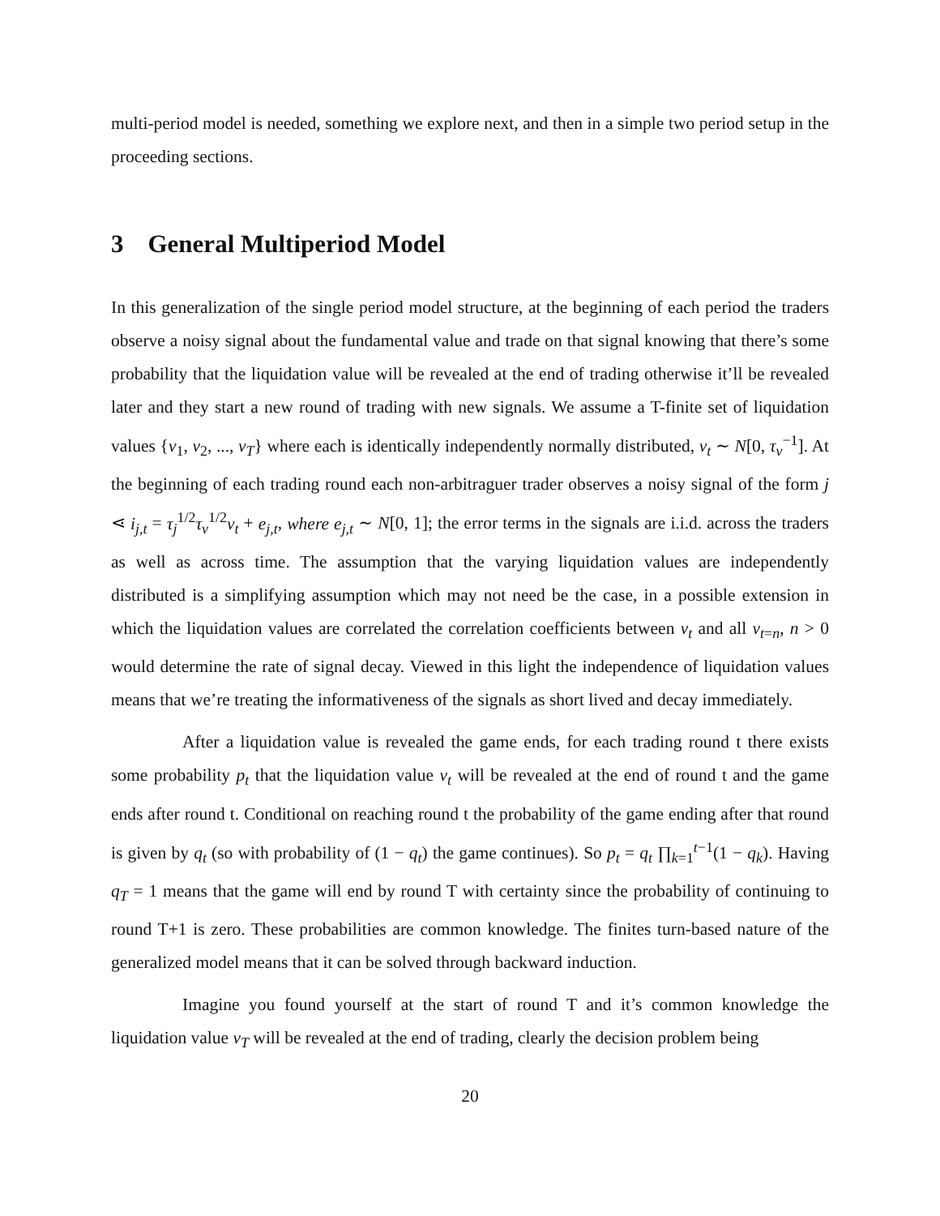multi-period model is needed, something we explore next, and then in a simple two period setup in the proceeding sections.
3 General Multiperiod Model
In this generalization of the single period model structure, at the beginning of each period the traders observe a noisy signal about the fundamental value and trade on that signal knowing that there’s some probability that the liquidation value will be revealed at the end of trading otherwise it’ll be revealed later and they start a new round of trading with new signals. We assume a T-finite set of liquidation values {v<sub>1</sub>, v<sub>2</sub>, ..., v<sub>T</sub>} where each is identically independently normally distributed, v<sub>t</sub> ∼ N[0, τ<sub>v</sub><sup>−1</sup>]. At the beginning of each trading round each non-arbitraguer trader observes a noisy signal of the form j ⋖ i<sub>j,t</sub> = τ<sub>j</sub><sup>1/2</sup>τ<sub>v</sub><sup>1/2</sup>v<sub>t</sub> + e<sub>j,t</sub>, where e<sub>j,t</sub> ∼ N[0, 1]; the error terms in the signals are i.i.d. across the traders as well as across time. The assumption that the varying liquidation values are independently distributed is a simplifying assumption which may not need be the case, in a possible extension in which the liquidation values are correlated the correlation coefficients between v<sub>t</sub> and all v<sub>t=n</sub>, n > 0 would determine the rate of signal decay. Viewed in this light the independence of liquidation values means that we’re treating the informativeness of the signals as short lived and decay immediately.
After a liquidation value is revealed the game ends, for each trading round t there exists some probability p<sub>t</sub> that the liquidation value v<sub>t</sub> will be revealed at the end of round t and the game ends after round t. Conditional on reaching round t the probability of the game ending after that round is given by q<sub>t</sub> (so with probability of (1 − q<sub>t</sub>) the game continues). So p<sub>t</sub> = q<sub>t</sub> ∏<sub>k=1</sub><sup>t−1</sup>(1 − q<sub>k</sub>). Having q<sub>T</sub> = 1 means that the game will end by round T with certainty since the probability of continuing to round T+1 is zero. These probabilities are common knowledge. The finites turn-based nature of the generalized model means that it can be solved through backward induction.
Imagine you found yourself at the start of round T and it’s common knowledge the liquidation value v<sub>T</sub> will be revealed at the end of trading, clearly the decision problem being
20